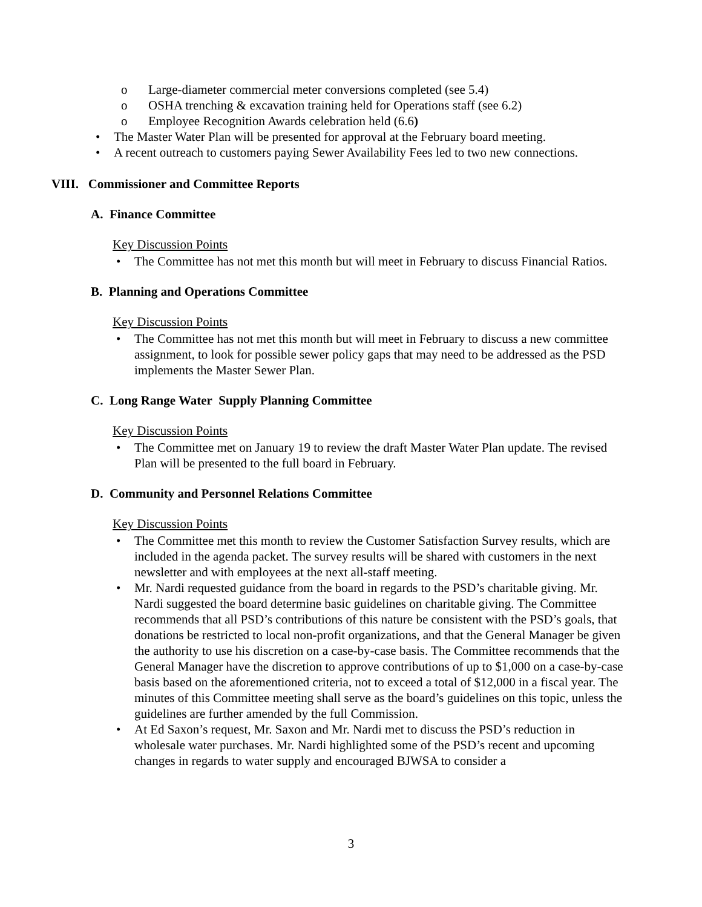Large-diameter commercial meter conversions completed (see 5.4)
OSHA trenching & excavation training held for Operations staff (see 6.2)
Employee Recognition Awards celebration held (6.6)
The Master Water Plan will be presented for approval at the February board meeting.
A recent outreach to customers paying Sewer Availability Fees led to two new connections.
VIII. Commissioner and Committee Reports
A. Finance Committee
Key Discussion Points
The Committee has not met this month but will meet in February to discuss Financial Ratios.
B. Planning and Operations Committee
Key Discussion Points
The Committee has not met this month but will meet in February to discuss a new committee assignment, to look for possible sewer policy gaps that may need to be addressed as the PSD implements the Master Sewer Plan.
C. Long Range Water Supply Planning Committee
Key Discussion Points
The Committee met on January 19 to review the draft Master Water Plan update. The revised Plan will be presented to the full board in February.
D. Community and Personnel Relations Committee
Key Discussion Points
The Committee met this month to review the Customer Satisfaction Survey results, which are included in the agenda packet. The survey results will be shared with customers in the next newsletter and with employees at the next all-staff meeting.
Mr. Nardi requested guidance from the board in regards to the PSD’s charitable giving. Mr. Nardi suggested the board determine basic guidelines on charitable giving. The Committee recommends that all PSD’s contributions of this nature be consistent with the PSD’s goals, that donations be restricted to local non-profit organizations, and that the General Manager be given the authority to use his discretion on a case-by-case basis. The Committee recommends that the General Manager have the discretion to approve contributions of up to $1,000 on a case-by-case basis based on the aforementioned criteria, not to exceed a total of $12,000 in a fiscal year. The minutes of this Committee meeting shall serve as the board’s guidelines on this topic, unless the guidelines are further amended by the full Commission.
At Ed Saxon’s request, Mr. Saxon and Mr. Nardi met to discuss the PSD’s reduction in wholesale water purchases. Mr. Nardi highlighted some of the PSD’s recent and upcoming changes in regards to water supply and encouraged BJWSA to consider a
3